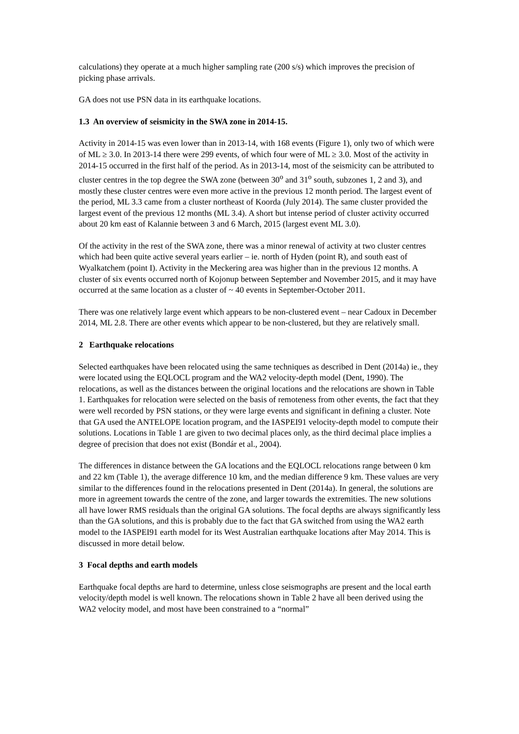calculations) they operate at a much higher sampling rate (200 s/s) which improves the precision of picking phase arrivals.
GA does not use PSN data in its earthquake locations.
1.3 An overview of seismicity in the SWA zone in 2014-15.
Activity in 2014-15 was even lower than in 2013-14, with 168 events (Figure 1), only two of which were of ML ≥ 3.0. In 2013-14 there were 299 events, of which four were of ML ≥ 3.0. Most of the activity in 2014-15 occurred in the first half of the period. As in 2013-14, most of the seismicity can be attributed to cluster centres in the top degree the SWA zone (between 30<sup>o</sup> and 31<sup>o</sup> south, subzones 1, 2 and 3), and mostly these cluster centres were even more active in the previous 12 month period. The largest event of the period, ML 3.3 came from a cluster northeast of Koorda (July 2014). The same cluster provided the largest event of the previous 12 months (ML 3.4). A short but intense period of cluster activity occurred about 20 km east of Kalannie between 3 and 6 March, 2015 (largest event ML 3.0).
Of the activity in the rest of the SWA zone, there was a minor renewal of activity at two cluster centres which had been quite active several years earlier – ie. north of Hyden (point R), and south east of Wyalkatchem (point I). Activity in the Meckering area was higher than in the previous 12 months. A cluster of six events occurred north of Kojonup between September and November 2015, and it may have occurred at the same location as a cluster of ~ 40 events in September-October 2011.
There was one relatively large event which appears to be non-clustered event – near Cadoux in December 2014, ML 2.8. There are other events which appear to be non-clustered, but they are relatively small.
2 Earthquake relocations
Selected earthquakes have been relocated using the same techniques as described in Dent (2014a) ie., they were located using the EQLOCL program and the WA2 velocity-depth model (Dent, 1990). The relocations, as well as the distances between the original locations and the relocations are shown in Table 1. Earthquakes for relocation were selected on the basis of remoteness from other events, the fact that they were well recorded by PSN stations, or they were large events and significant in defining a cluster. Note that GA used the ANTELOPE location program, and the IASPEI91 velocity-depth model to compute their solutions. Locations in Table 1 are given to two decimal places only, as the third decimal place implies a degree of precision that does not exist (Bondár et al., 2004).
The differences in distance between the GA locations and the EQLOCL relocations range between 0 km and 22 km (Table 1), the average difference 10 km, and the median difference 9 km. These values are very similar to the differences found in the relocations presented in Dent (2014a). In general, the solutions are more in agreement towards the centre of the zone, and larger towards the extremities. The new solutions all have lower RMS residuals than the original GA solutions. The focal depths are always significantly less than the GA solutions, and this is probably due to the fact that GA switched from using the WA2 earth model to the IASPEI91 earth model for its West Australian earthquake locations after May 2014. This is discussed in more detail below.
3 Focal depths and earth models
Earthquake focal depths are hard to determine, unless close seismographs are present and the local earth velocity/depth model is well known. The relocations shown in Table 2 have all been derived using the WA2 velocity model, and most have been constrained to a “normal”